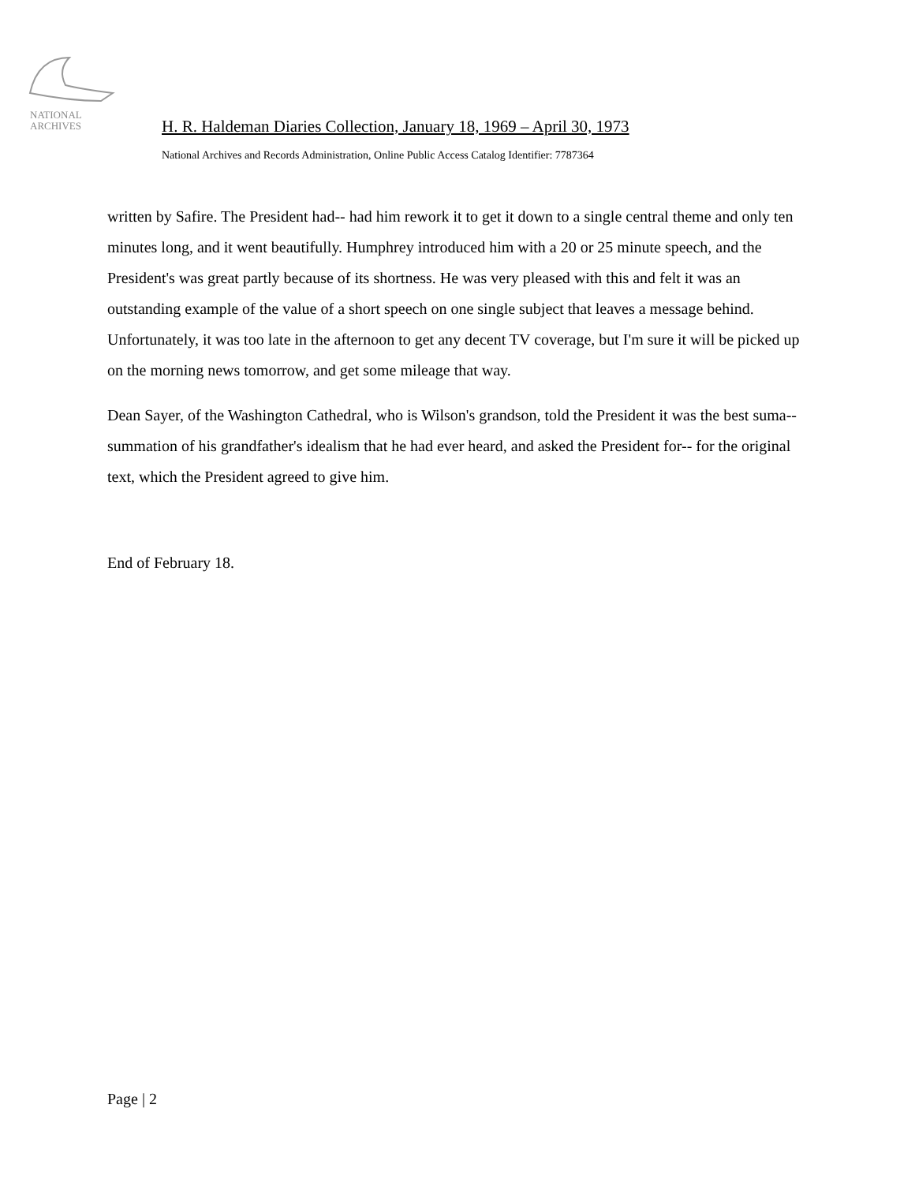NATIONAL
ARCHIVES
H. R. Haldeman Diaries Collection, January 18, 1969 – April 30, 1973
National Archives and Records Administration, Online Public Access Catalog Identifier: 7787364
written by Safire. The President had-- had him rework it to get it down to a single central theme and only ten minutes long, and it went beautifully. Humphrey introduced him with a 20 or 25 minute speech, and the President's was great partly because of its shortness. He was very pleased with this and felt it was an outstanding example of the value of a short speech on one single subject that leaves a message behind. Unfortunately, it was too late in the afternoon to get any decent TV coverage, but I'm sure it will be picked up on the morning news tomorrow, and get some mileage that way.
Dean Sayer, of the Washington Cathedral, who is Wilson's grandson, told the President it was the best suma-- summation of his grandfather's idealism that he had ever heard, and asked the President for-- for the original text, which the President agreed to give him.
End of February 18.
Page | 2